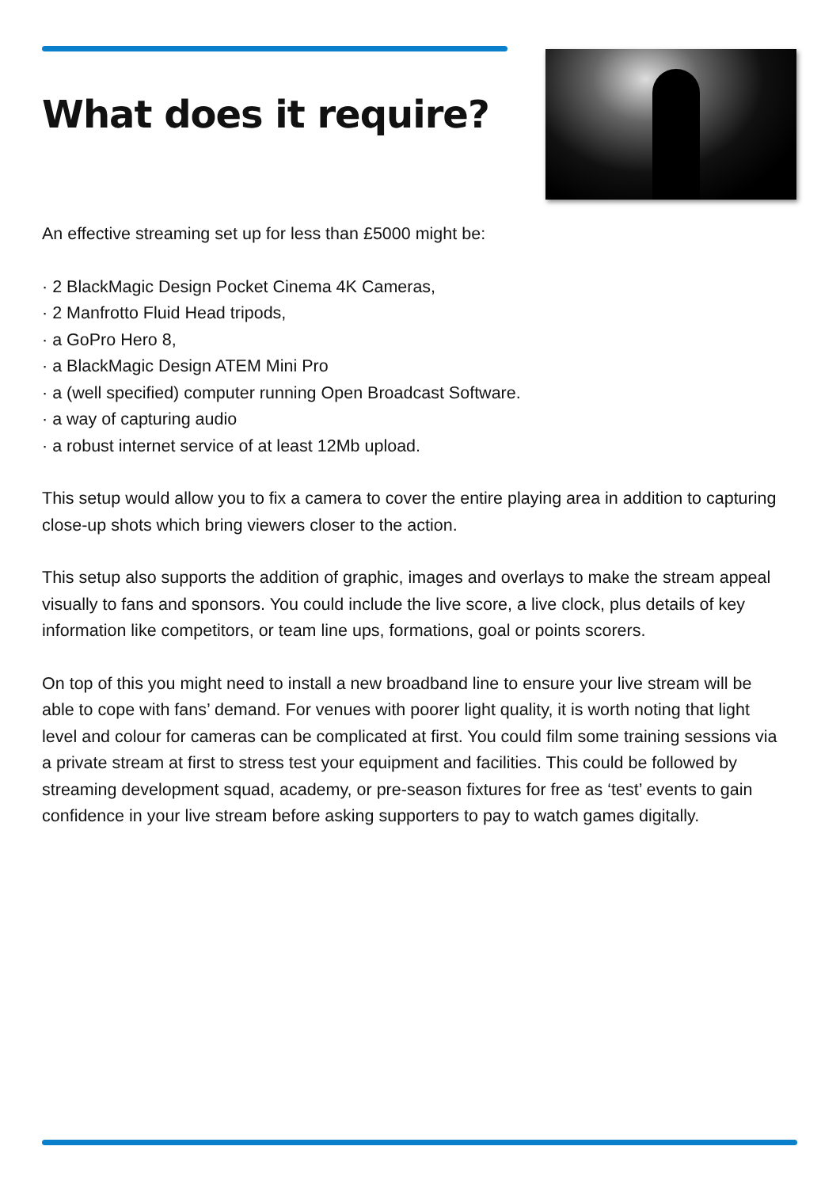What does it require?
An effective streaming set up for less than £5000 might be:
· 2 BlackMagic Design Pocket Cinema 4K Cameras,
· 2 Manfrotto Fluid Head tripods,
· a GoPro Hero 8,
· a BlackMagic Design ATEM Mini Pro
· a (well specified) computer running Open Broadcast Software.
· a way of capturing audio
· a robust internet service of at least 12Mb upload.
This setup would allow you to fix a camera to cover the entire playing area in addition to capturing close-up shots which bring viewers closer to the action.
This setup also supports the addition of graphic, images and overlays to make the stream appeal visually to fans and sponsors. You could include the live score, a live clock, plus details of key information like competitors, or team line ups, formations, goal or points scorers.
On top of this you might need to install a new broadband line to ensure your live stream will be able to cope with fans’ demand. For venues with poorer light quality, it is worth noting that light level and colour for cameras can be complicated at first. You could film some training sessions via a private stream at first to stress test your equipment and facilities. This could be followed by streaming development squad, academy, or pre-season fixtures for free as ‘test’ events to gain confidence in your live stream before asking supporters to pay to watch games digitally.